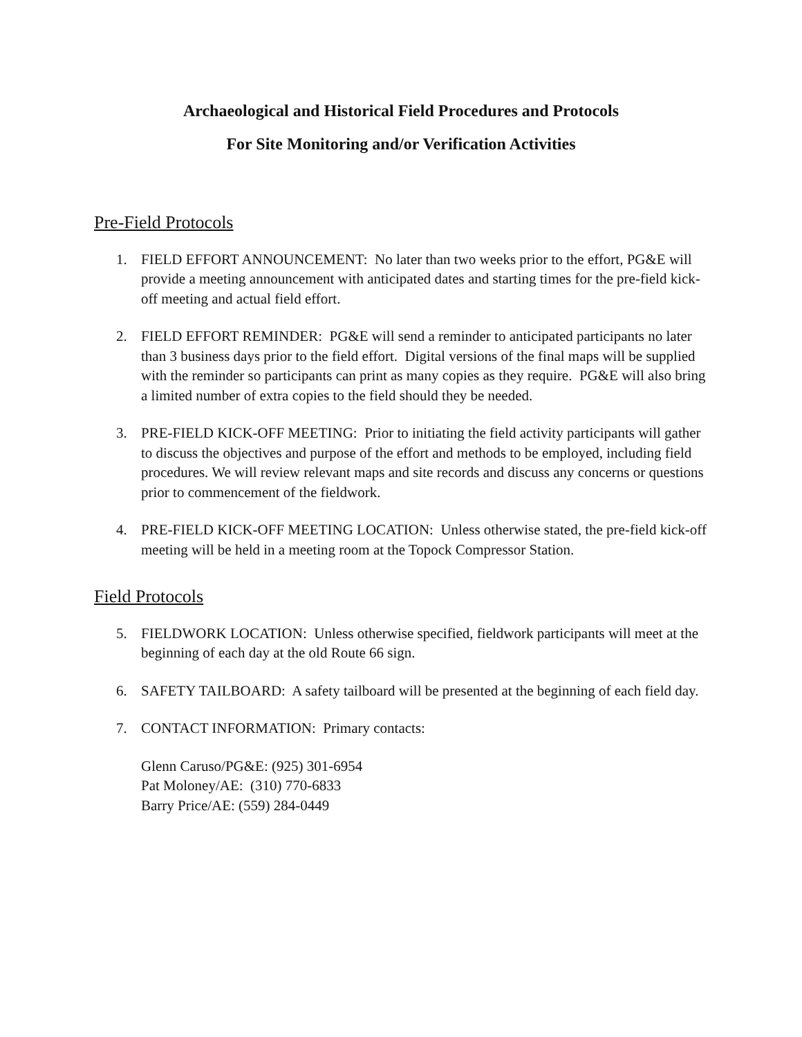Archaeological and Historical Field Procedures and Protocols
For Site Monitoring and/or Verification Activities
Pre-Field Protocols
1. FIELD EFFORT ANNOUNCEMENT: No later than two weeks prior to the effort, PG&E will provide a meeting announcement with anticipated dates and starting times for the pre-field kick-off meeting and actual field effort.
2. FIELD EFFORT REMINDER: PG&E will send a reminder to anticipated participants no later than 3 business days prior to the field effort. Digital versions of the final maps will be supplied with the reminder so participants can print as many copies as they require. PG&E will also bring a limited number of extra copies to the field should they be needed.
3. PRE-FIELD KICK-OFF MEETING: Prior to initiating the field activity participants will gather to discuss the objectives and purpose of the effort and methods to be employed, including field procedures. We will review relevant maps and site records and discuss any concerns or questions prior to commencement of the fieldwork.
4. PRE-FIELD KICK-OFF MEETING LOCATION: Unless otherwise stated, the pre-field kick-off meeting will be held in a meeting room at the Topock Compressor Station.
Field Protocols
5. FIELDWORK LOCATION: Unless otherwise specified, fieldwork participants will meet at the beginning of each day at the old Route 66 sign.
6. SAFETY TAILBOARD: A safety tailboard will be presented at the beginning of each field day.
7. CONTACT INFORMATION: Primary contacts:
Glenn Caruso/PG&E: (925) 301-6954
Pat Moloney/AE: (310) 770-6833
Barry Price/AE: (559) 284-0449